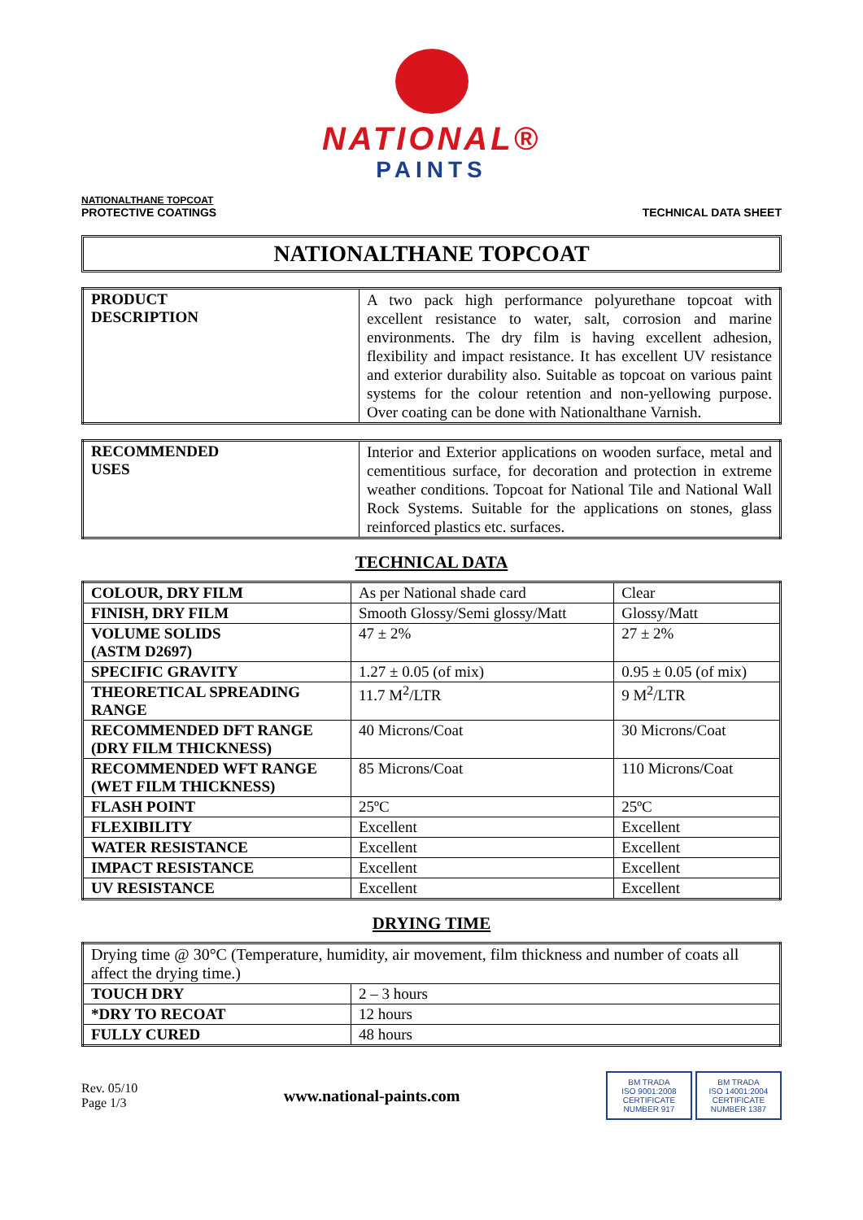NATIONAL®
PAINTS
NATIONALTHANE TOPCOAT
PROTECTIVE COATINGS
TECHNICAL DATA SHEET
NATIONALTHANE TOPCOAT
| PRODUCT DESCRIPTION | A two pack high performance polyurethane topcoat with excellent resistance to water, salt, corrosion and marine environments. The dry film is having excellent adhesion, flexibility and impact resistance. It has excellent UV resistance and exterior durability also. Suitable as topcoat on various paint systems for the colour retention and non-yellowing purpose. Over coating can be done with Nationalthane Varnish. |
| RECOMMENDED USES | Interior and Exterior applications on wooden surface, metal and cementitious surface, for decoration and protection in extreme weather conditions. Topcoat for National Tile and National Wall Rock Systems. Suitable for the applications on stones, glass reinforced plastics etc. surfaces. |
TECHNICAL DATA
| COLOUR, DRY FILM | As per National shade card | Clear |
| FINISH, DRY FILM | Smooth Glossy/Semi glossy/Matt | Glossy/Matt |
| VOLUME SOLIDS (ASTM D2697) | 47 ± 2% | 27 ± 2% |
| SPECIFIC GRAVITY | 1.27 ± 0.05 (of mix) | 0.95 ± 0.05 (of mix) |
| THEORETICAL SPREADING RANGE | 11.7 M<sup>2</sup>/LTR | 9 M<sup>2</sup>/LTR |
| RECOMMENDED DFT RANGE (DRY FILM THICKNESS) | 40 Microns/Coat | 30 Microns/Coat |
| RECOMMENDED WFT RANGE (WET FILM THICKNESS) | 85 Microns/Coat | 110 Microns/Coat |
| FLASH POINT | 25ºC | 25ºC |
| FLEXIBILITY | Excellent | Excellent |
| WATER RESISTANCE | Excellent | Excellent |
| IMPACT RESISTANCE | Excellent | Excellent |
| UV RESISTANCE | Excellent | Excellent |
DRYING TIME
| Drying time @ 30°C (Temperature, humidity, air movement, film thickness and number of coats all affect the drying time.) | |
| TOUCH DRY | 2 – 3 hours |
| *DRY TO RECOAT | 12 hours |
| FULLY CURED | 48 hours |
Rev. 05/10
Page 1/3
www.national-paints.com
BM TRADA
ISO 9001:2008
CERTIFICATE NUMBER 917
BM TRADA
ISO 14001:2004
CERTIFICATE NUMBER 1387